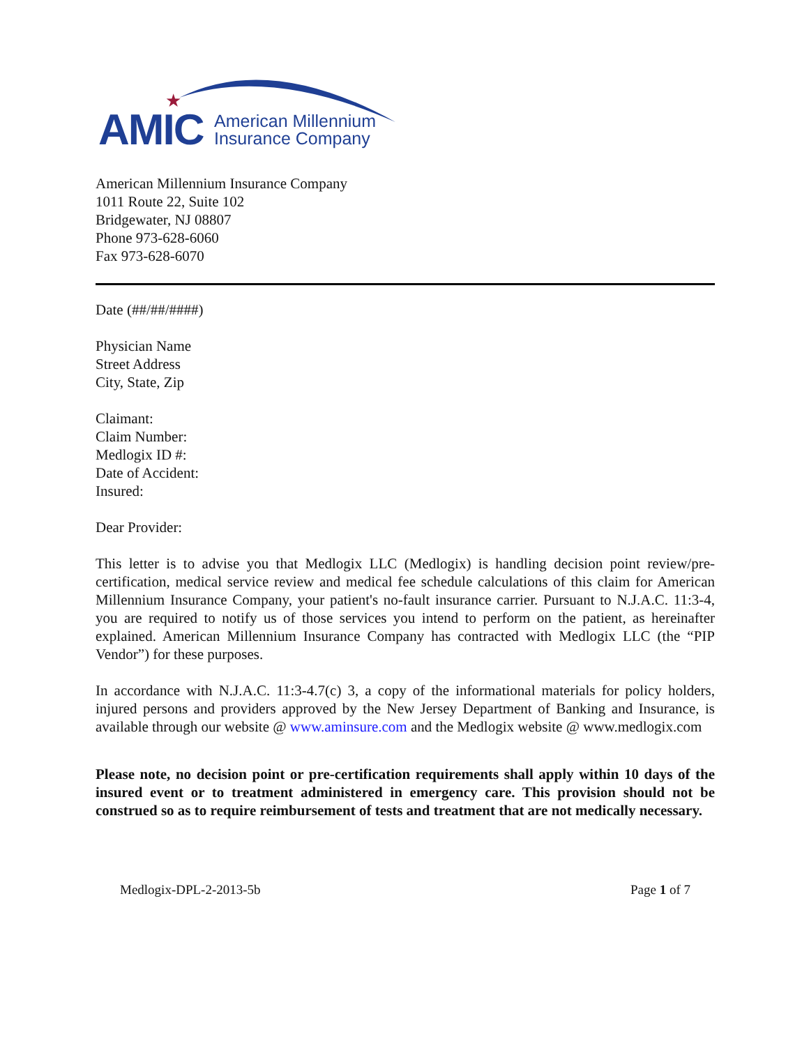★
AMIC
American Millennium
Insurance Company
American Millennium Insurance Company
1011 Route 22, Suite 102
Bridgewater, NJ 08807
Phone 973-628-6060
Fax 973-628-6070
Date (##/##/####)
Physician Name
Street Address
City, State, Zip
Claimant:
Claim Number:
Medlogix ID #:
Date of Accident:
Insured:
Dear Provider:
This letter is to advise you that Medlogix LLC (Medlogix) is handling decision point review/pre-certification, medical service review and medical fee schedule calculations of this claim for American Millennium Insurance Company, your patient's no-fault insurance carrier. Pursuant to N.J.A.C. 11:3-4, you are required to notify us of those services you intend to perform on the patient, as hereinafter explained. American Millennium Insurance Company has contracted with Medlogix LLC (the “PIP Vendor”) for these purposes.
In accordance with N.J.A.C. 11:3-4.7(c) 3, a copy of the informational materials for policy holders, injured persons and providers approved by the New Jersey Department of Banking and Insurance, is available through our website @ www.aminsure.com and the Medlogix website @ www.medlogix.com
Please note, no decision point or pre-certification requirements shall apply within 10 days of the insured event or to treatment administered in emergency care. This provision should not be construed so as to require reimbursement of tests and treatment that are not medically necessary.
Medlogix-DPL-2-2013-5b Page 1 of 7